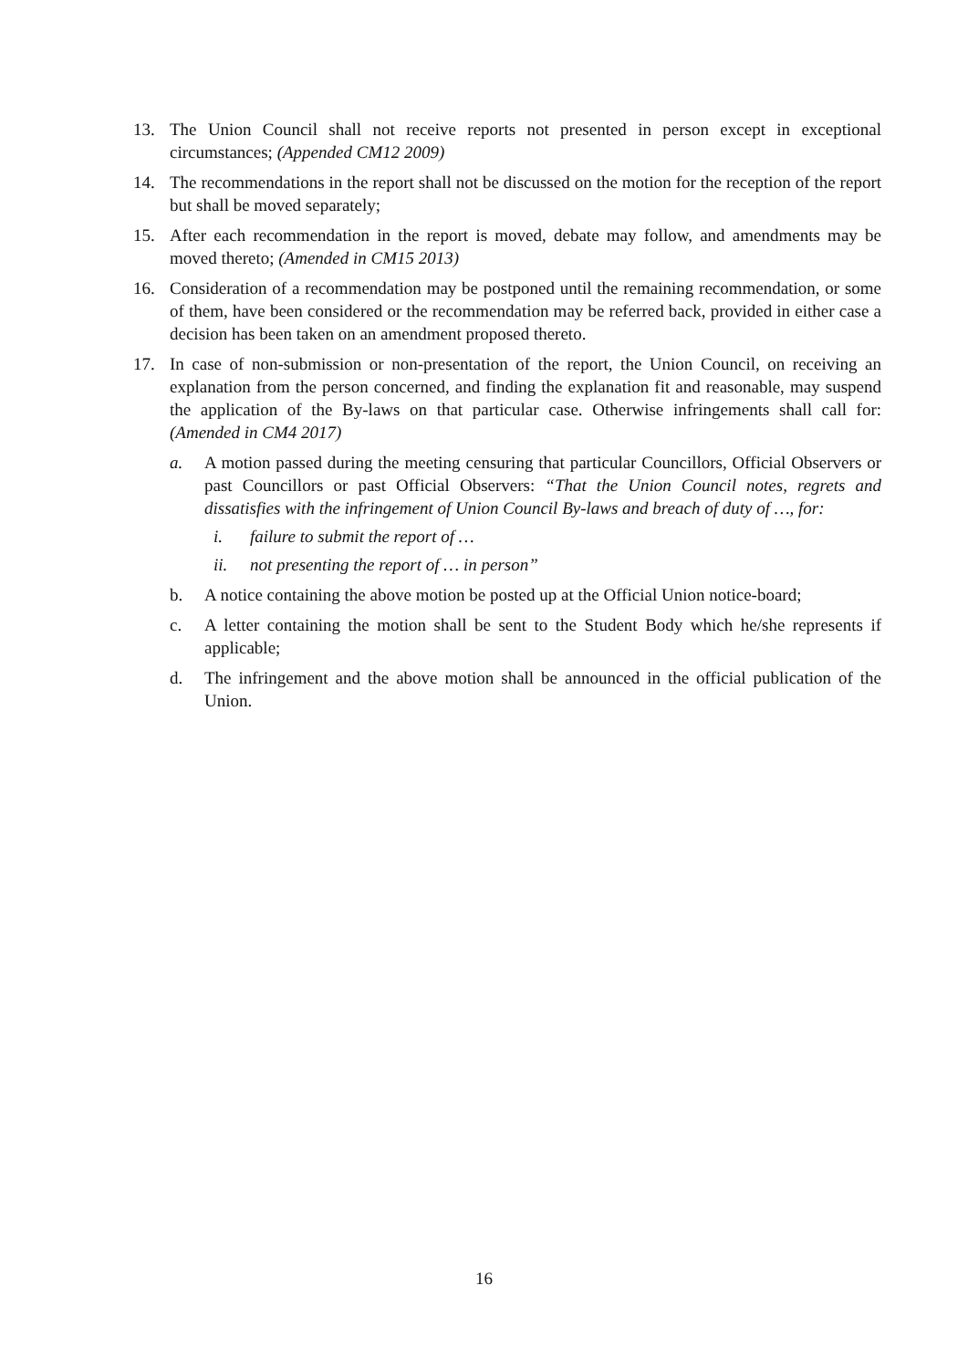13. The Union Council shall not receive reports not presented in person except in exceptional circumstances; (Appended CM12 2009)
14. The recommendations in the report shall not be discussed on the motion for the reception of the report but shall be moved separately;
15. After each recommendation in the report is moved, debate may follow, and amendments may be moved thereto; (Amended in CM15 2013)
16. Consideration of a recommendation may be postponed until the remaining recommendation, or some of them, have been considered or the recommendation may be referred back, provided in either case a decision has been taken on an amendment proposed thereto.
17. In case of non-submission or non-presentation of the report, the Union Council, on receiving an explanation from the person concerned, and finding the explanation fit and reasonable, may suspend the application of the By-laws on that particular case. Otherwise infringements shall call for: (Amended in CM4 2017)
a. A motion passed during the meeting censuring that particular Councillors, Official Observers or past Councillors or past Official Observers: “That the Union Council notes, regrets and dissatisfies with the infringement of Union Council By-laws and breach of duty of …, for:
i. failure to submit the report of …
ii. not presenting the report of … in person”
b. A notice containing the above motion be posted up at the Official Union notice-board;
c. A letter containing the motion shall be sent to the Student Body which he/she represents if applicable;
d. The infringement and the above motion shall be announced in the official publication of the Union.
16